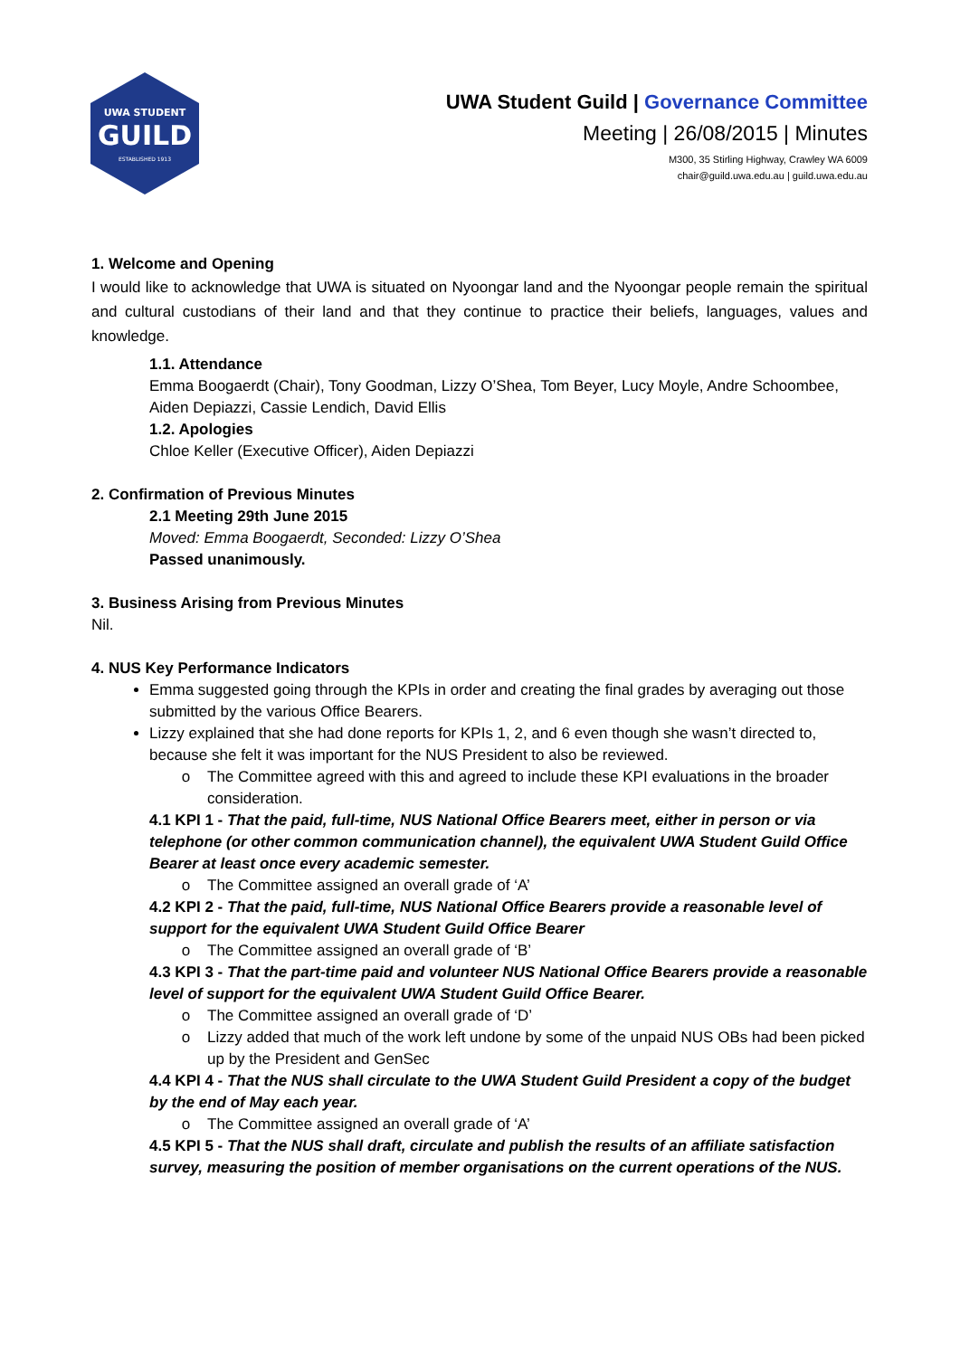UWA STUDENT
GUILD
ESTABLISHED 1913
UWA Student Guild | Governance Committee
Meeting | 26/08/2015 | Minutes
M300, 35 Stirling Highway, Crawley WA 6009
chair@guild.uwa.edu.au | guild.uwa.edu.au
1. Welcome and Opening
I would like to acknowledge that UWA is situated on Nyoongar land and the Nyoongar people remain the spiritual and cultural custodians of their land and that they continue to practice their beliefs, languages, values and knowledge.
1.1. Attendance
Emma Boogaerdt (Chair), Tony Goodman, Lizzy O’Shea, Tom Beyer, Lucy Moyle, Andre Schoombee, Aiden Depiazzi, Cassie Lendich, David Ellis
1.2. Apologies
Chloe Keller (Executive Officer), Aiden Depiazzi
2. Confirmation of Previous Minutes
2.1 Meeting 29th June 2015
Moved: Emma Boogaerdt, Seconded: Lizzy O’Shea
Passed unanimously.
3. Business Arising from Previous Minutes
Nil.
4. NUS Key Performance Indicators
Emma suggested going through the KPIs in order and creating the final grades by averaging out those submitted by the various Office Bearers.
Lizzy explained that she had done reports for KPIs 1, 2, and 6 even though she wasn’t directed to, because she felt it was important for the NUS President to also be reviewed.
The Committee agreed with this and agreed to include these KPI evaluations in the broader consideration.
4.1 KPI 1 - That the paid, full-time, NUS National Office Bearers meet, either in person or via telephone (or other common communication channel), the equivalent UWA Student Guild Office Bearer at least once every academic semester.
The Committee assigned an overall grade of ‘A’
4.2 KPI 2 - That the paid, full-time, NUS National Office Bearers provide a reasonable level of support for the equivalent UWA Student Guild Office Bearer
The Committee assigned an overall grade of ‘B’
4.3 KPI 3 - That the part-time paid and volunteer NUS National Office Bearers provide a reasonable level of support for the equivalent UWA Student Guild Office Bearer.
The Committee assigned an overall grade of ‘D’
Lizzy added that much of the work left undone by some of the unpaid NUS OBs had been picked up by the President and GenSec
4.4 KPI 4 - That the NUS shall circulate to the UWA Student Guild President a copy of the budget by the end of May each year.
The Committee assigned an overall grade of ‘A’
4.5 KPI 5 - That the NUS shall draft, circulate and publish the results of an affiliate satisfaction survey, measuring the position of member organisations on the current operations of the NUS.